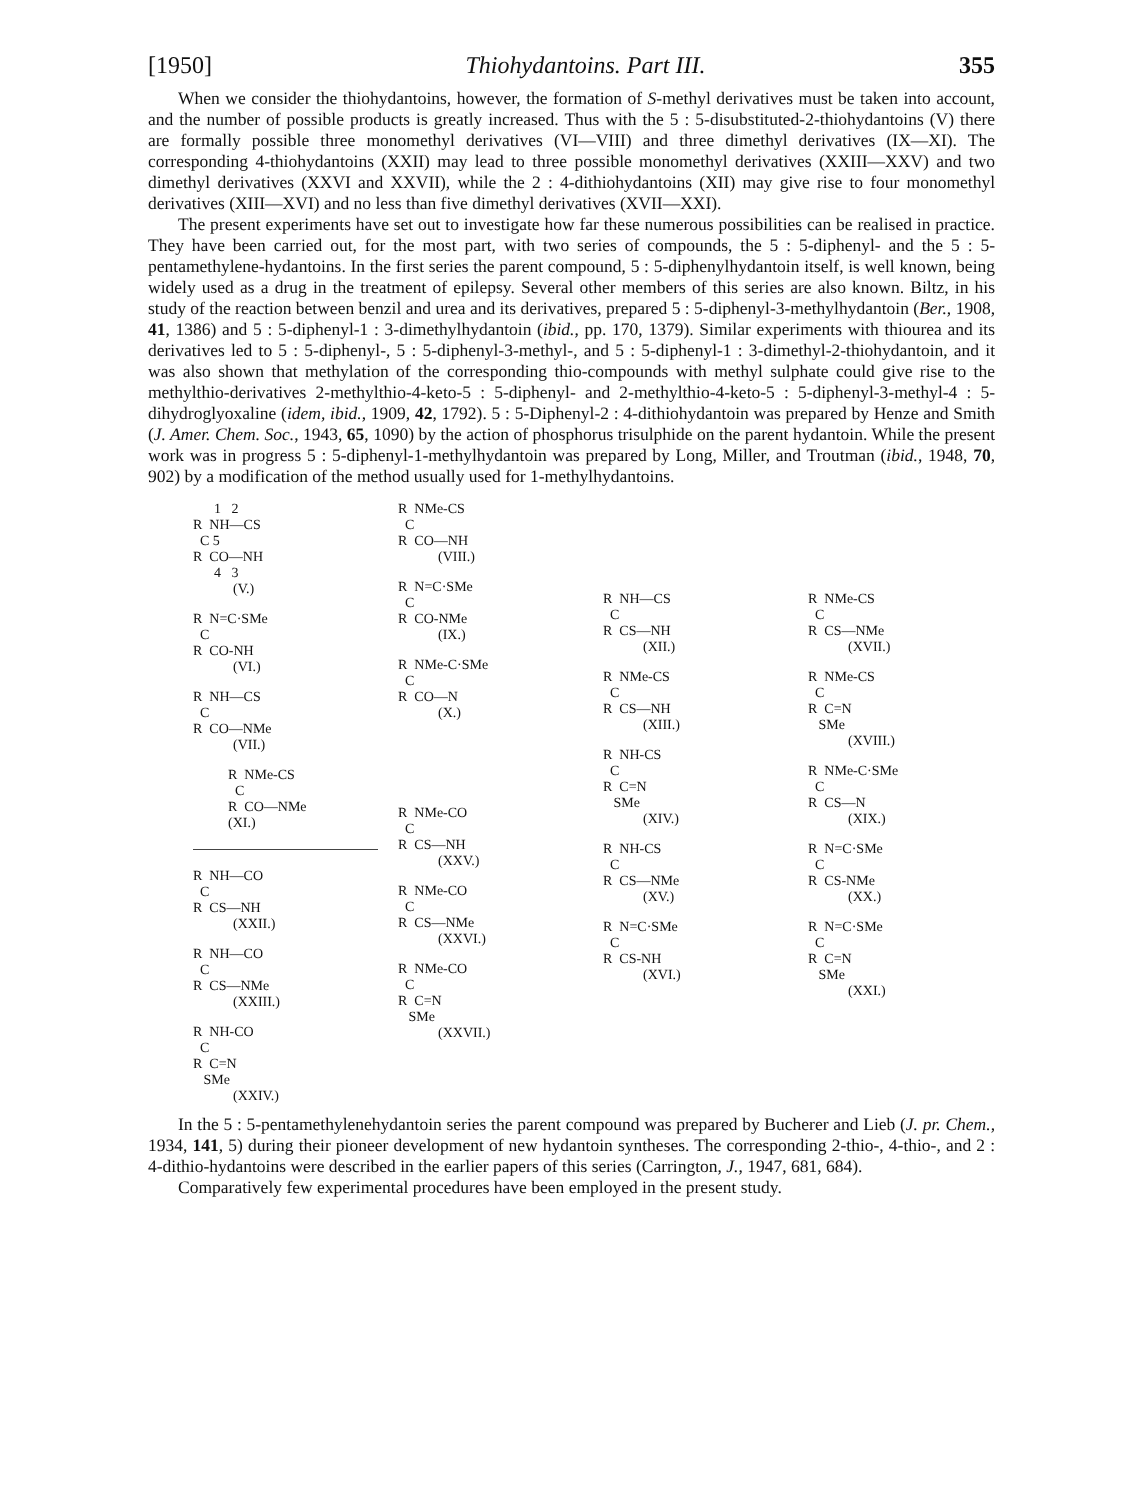[1950] Thiohydantoins. Part III. 355
When we consider the thiohydantoins, however, the formation of S-methyl derivatives must be taken into account, and the number of possible products is greatly increased. Thus with the 5 : 5-disubstituted-2-thiohydantoins (V) there are formally possible three monomethyl derivatives (VI—VIII) and three dimethyl derivatives (IX—XI). The corresponding 4-thiohydantoins (XXII) may lead to three possible monomethyl derivatives (XXIII—XXV) and two dimethyl derivatives (XXVI and XXVII), while the 2 : 4-dithiohydantoins (XII) may give rise to four monomethyl derivatives (XIII—XVI) and no less than five dimethyl derivatives (XVII—XXI).
The present experiments have set out to investigate how far these numerous possibilities can be realised in practice. They have been carried out, for the most part, with two series of compounds, the 5 : 5-diphenyl- and the 5 : 5-pentamethylene-hydantoins. In the first series the parent compound, 5 : 5-diphenylhydantoin itself, is well known, being widely used as a drug in the treatment of epilepsy. Several other members of this series are also known. Biltz, in his study of the reaction between benzil and urea and its derivatives, prepared 5 : 5-diphenyl-3-methylhydantoin (Ber., 1908, 41, 1386) and 5 : 5-diphenyl-1 : 3-dimethylhydantoin (ibid., pp. 170, 1379). Similar experiments with thiourea and its derivatives led to 5 : 5-diphenyl-, 5 : 5-diphenyl-3-methyl-, and 5 : 5-diphenyl-1 : 3-dimethyl-2-thiohydantoin, and it was also shown that methylation of the corresponding thio-compounds with methyl sulphate could give rise to the methylthio-derivatives 2-methylthio-4-keto-5 : 5-diphenyl- and 2-methylthio-4-keto-5 : 5-diphenyl-3-methyl-4 : 5-dihydroglyoxaline (idem, ibid., 1909, 42, 1792). 5 : 5-Diphenyl-2 : 4-dithiohydantoin was prepared by Henze and Smith (J. Amer. Chem. Soc., 1943, 65, 1090) by the action of phosphorus trisulphide on the parent hydantoin. While the present work was in progress 5 : 5-diphenyl-1-methylhydantoin was prepared by Long, Miller, and Troutman (ibid., 1948, 70, 902) by a modification of the method usually used for 1-methylhydantoins.
1 2 R NH—CS C 5 R CO—NH 4 3 (V.)
R N=C·SMe C R CO-NH (VI.)
R NH—CS C R CO—NMe (VII.)
R NMe-CS C R CO—NMe (XI.)
R NH—CO C R CS—NH (XXII.)
R NH—CO C R CS—NMe (XXIII.)
R NH-CO C R C=N SMe (XXIV.)
R NMe-CS C R CO—NH (VIII.)
R N=C·SMe C R CO-NMe (IX.)
R NMe-C·SMe C R CO—N (X.)
R NMe-CO C R CS—NH (XXV.)
R NMe-CO C R CS—NMe (XXVI.)
R NMe-CO C R C=N SMe (XXVII.)
R NH—CS C R CS—NH (XII.)
R NMe-CS C R CS—NH (XIII.)
R NH-CS C R C=N SMe (XIV.)
R NH-CS C R CS—NMe (XV.)
R N=C·SMe C R CS-NH (XVI.)
R NMe-CS C R CS—NMe (XVII.)
R NMe-CS C R C=N SMe (XVIII.)
R NMe-C·SMe C R CS—N (XIX.)
R N=C·SMe C R CS-NMe (XX.)
R N=C·SMe C R C=N SMe (XXI.)
In the 5 : 5-pentamethylenehydantoin series the parent compound was prepared by Bucherer and Lieb (J. pr. Chem., 1934, 141, 5) during their pioneer development of new hydantoin syntheses. The corresponding 2-thio-, 4-thio-, and 2 : 4-dithio-hydantoins were described in the earlier papers of this series (Carrington, J., 1947, 681, 684).
Comparatively few experimental procedures have been employed in the present study.